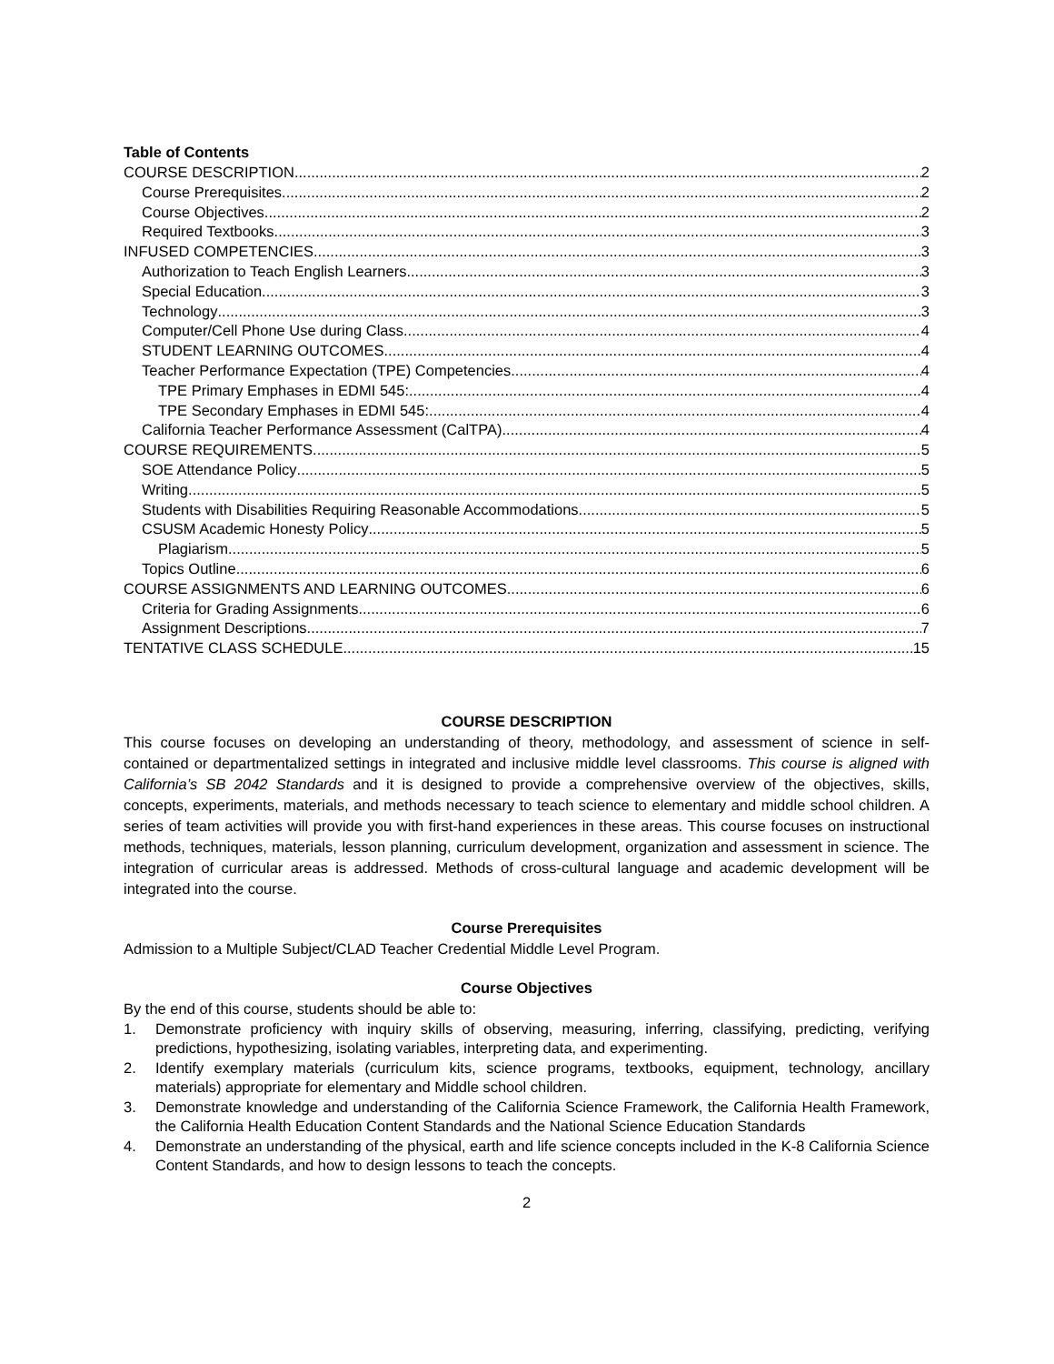Table of Contents
COURSE DESCRIPTION 2
Course Prerequisites 2
Course Objectives 2
Required Textbooks 3
INFUSED COMPETENCIES 3
Authorization to Teach English Learners 3
Special Education 3
Technology 3
Computer/Cell Phone Use during Class 4
STUDENT LEARNING OUTCOMES 4
Teacher Performance Expectation (TPE) Competencies 4
TPE Primary Emphases in EDMI 545: 4
TPE Secondary Emphases in EDMI 545: 4
California Teacher Performance Assessment (CalTPA) 4
COURSE REQUIREMENTS 5
SOE Attendance Policy 5
Writing 5
Students with Disabilities Requiring Reasonable Accommodations 5
CSUSM Academic Honesty Policy 5
Plagiarism 5
Topics Outline 6
COURSE ASSIGNMENTS AND LEARNING OUTCOMES 6
Criteria for Grading Assignments 6
Assignment Descriptions 7
TENTATIVE CLASS SCHEDULE 15
COURSE DESCRIPTION
This course focuses on developing an understanding of theory, methodology, and assessment of science in self-contained or departmentalized settings in integrated and inclusive middle level classrooms. This course is aligned with California’s SB 2042 Standards and it is designed to provide a comprehensive overview of the objectives, skills, concepts, experiments, materials, and methods necessary to teach science to elementary and middle school children. A series of team activities will provide you with first-hand experiences in these areas. This course focuses on instructional methods, techniques, materials, lesson planning, curriculum development, organization and assessment in science. The integration of curricular areas is addressed. Methods of cross-cultural language and academic development will be integrated into the course.
Course Prerequisites
Admission to a Multiple Subject/CLAD Teacher Credential Middle Level Program.
Course Objectives
By the end of this course, students should be able to:
1. Demonstrate proficiency with inquiry skills of observing, measuring, inferring, classifying, predicting, verifying predictions, hypothesizing, isolating variables, interpreting data, and experimenting.
2. Identify exemplary materials (curriculum kits, science programs, textbooks, equipment, technology, ancillary materials) appropriate for elementary and Middle school children.
3. Demonstrate knowledge and understanding of the California Science Framework, the California Health Framework, the California Health Education Content Standards and the National Science Education Standards
4. Demonstrate an understanding of the physical, earth and life science concepts included in the K-8 California Science Content Standards, and how to design lessons to teach the concepts.
2